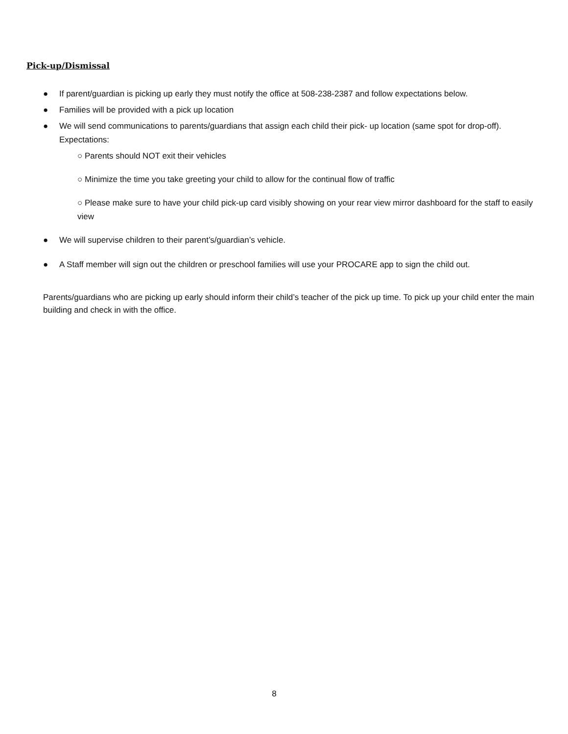Pick-up/Dismissal
● If parent/guardian is picking up early they must notify the office at 508-238-2387 and follow expectations below.
● Families will be provided with a pick up location
● We will send communications to parents/guardians that assign each child their pick- up location (same spot for drop-off). Expectations:
○ Parents should NOT exit their vehicles
○ Minimize the time you take greeting your child to allow for the continual flow of traffic
○ Please make sure to have your child pick-up card visibly showing on your rear view mirror dashboard for the staff to easily view
● We will supervise children to their parent’s/guardian’s vehicle.
● A Staff member will sign out the children or preschool families will use your PROCARE app to sign the child out.
Parents/guardians who are picking up early should inform their child’s teacher of the pick up time. To pick up your child enter the main building and check in with the office.
8